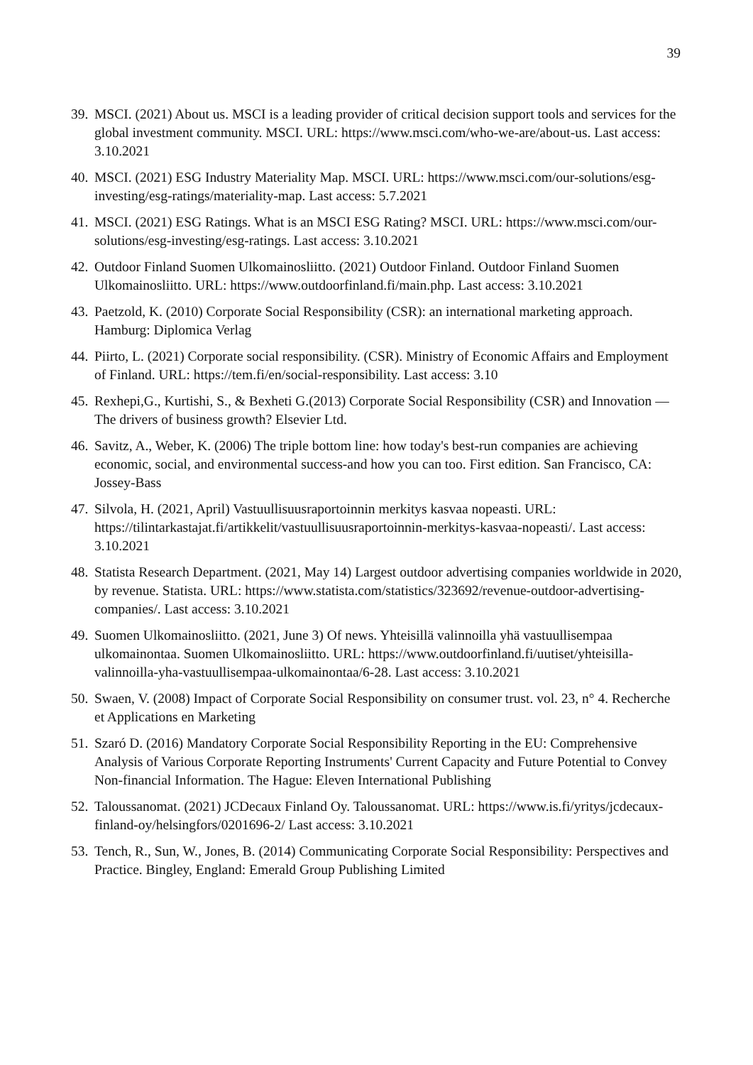39
39.
MSCI. (2021) About us. MSCI is a leading provider of critical decision support tools and services for the global investment community. MSCI. URL: https://www.msci.com/who-we-are/about-us. Last access: 3.10.2021
40.
MSCI. (2021) ESG Industry Materiality Map. MSCI. URL: https://www.msci.com/our-solutions/esg-investing/esg-ratings/materiality-map. Last access: 5.7.2021
41.
MSCI. (2021) ESG Ratings. What is an MSCI ESG Rating? MSCI. URL: https://www.msci.com/our-solutions/esg-investing/esg-ratings. Last access: 3.10.2021
42.
Outdoor Finland Suomen Ulkomainosliitto. (2021) Outdoor Finland. Outdoor Finland Suomen Ulkomainosliitto. URL: https://www.outdoorfinland.fi/main.php. Last access: 3.10.2021
43.
Paetzold, K. (2010) Corporate Social Responsibility (CSR): an international marketing approach. Hamburg: Diplomica Verlag
44.
Piirto, L. (2021) Corporate social responsibility. (CSR). Ministry of Economic Affairs and Employment of Finland. URL: https://tem.fi/en/social-responsibility. Last access: 3.10
45.
Rexhepi,G., Kurtishi, S., & Bexheti G.(2013) Corporate Social Responsibility (CSR) and Innovation — The drivers of business growth? Elsevier Ltd.
46.
Savitz, A., Weber, K. (2006) The triple bottom line: how today's best-run companies are achieving economic, social, and environmental success-and how you can too. First edition. San Francisco, CA: Jossey-Bass
47.
Silvola, H. (2021, April) Vastuullisuusraportoinnin merkitys kasvaa nopeasti. URL: https://tilintarkastajat.fi/artikkelit/vastuullisuusraportoinnin-merkitys-kasvaa-nopeasti/. Last access: 3.10.2021
48.
Statista Research Department. (2021, May 14) Largest outdoor advertising companies worldwide in 2020, by revenue. Statista. URL: https://www.statista.com/statistics/323692/revenue-outdoor-advertising-companies/. Last access: 3.10.2021
49.
Suomen Ulkomainosliitto. (2021, June 3) Of news. Yhteisillä valinnoilla yhä vastuullisempaa ulkomainontaa. Suomen Ulkomainosliitto. URL: https://www.outdoorfinland.fi/uutiset/yhteisilla-valinnoilla-yha-vastuullisempaa-ulkomainontaa/6-28. Last access: 3.10.2021
50.
Swaen, V. (2008) Impact of Corporate Social Responsibility on consumer trust. vol. 23, n° 4. Recherche et Applications en Marketing
51.
Szaró D. (2016) Mandatory Corporate Social Responsibility Reporting in the EU: Comprehensive Analysis of Various Corporate Reporting Instruments' Current Capacity and Future Potential to Convey Non-financial Information. The Hague: Eleven International Publishing
52.
Taloussanomat. (2021) JCDecaux Finland Oy. Taloussanomat. URL: https://www.is.fi/yritys/jcdecaux-finland-oy/helsingfors/0201696-2/ Last access: 3.10.2021
53.
Tench, R., Sun, W., Jones, B. (2014) Communicating Corporate Social Responsibility: Perspectives and Practice. Bingley, England: Emerald Group Publishing Limited